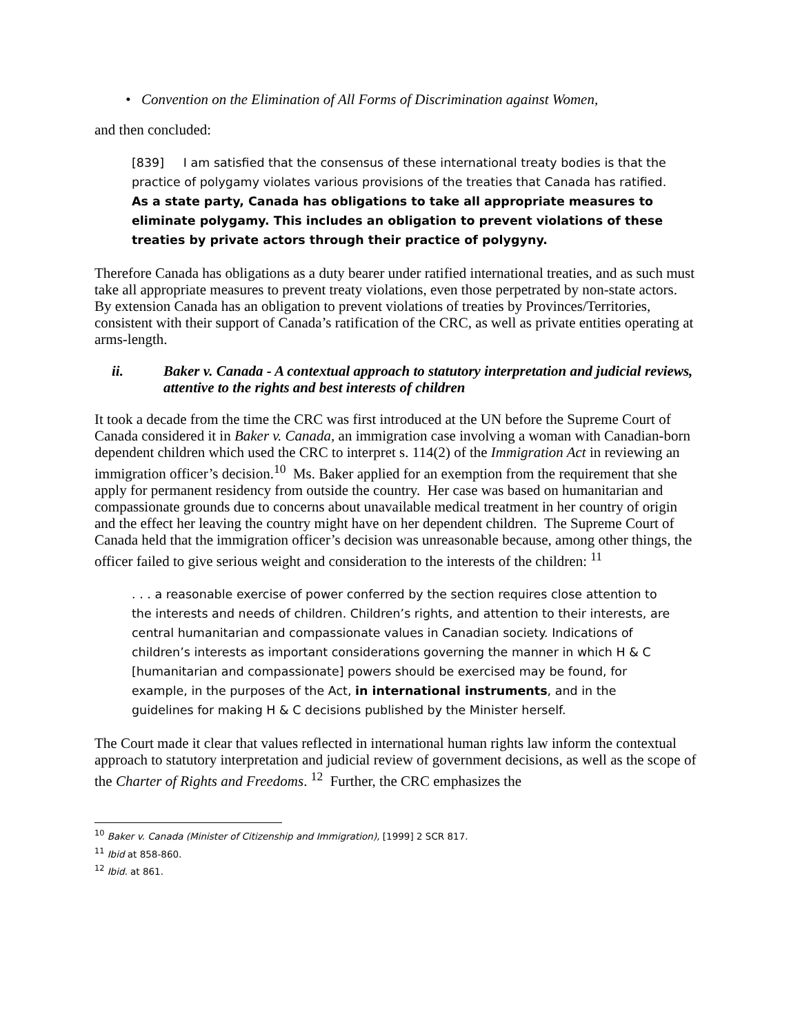• Convention on the Elimination of All Forms of Discrimination against Women,
and then concluded:
[839] I am satisfied that the consensus of these international treaty bodies is that the practice of polygamy violates various provisions of the treaties that Canada has ratified. As a state party, Canada has obligations to take all appropriate measures to eliminate polygamy. This includes an obligation to prevent violations of these treaties by private actors through their practice of polygyny.
Therefore Canada has obligations as a duty bearer under ratified international treaties, and as such must take all appropriate measures to prevent treaty violations, even those perpetrated by non-state actors. By extension Canada has an obligation to prevent violations of treaties by Provinces/Territories, consistent with their support of Canada’s ratification of the CRC, as well as private entities operating at arms-length.
ii. Baker v. Canada - A contextual approach to statutory interpretation and judicial reviews, attentive to the rights and best interests of children
It took a decade from the time the CRC was first introduced at the UN before the Supreme Court of Canada considered it in Baker v. Canada, an immigration case involving a woman with Canadian-born dependent children which used the CRC to interpret s. 114(2) of the Immigration Act in reviewing an immigration officer’s decision.<sup>10</sup> Ms. Baker applied for an exemption from the requirement that she apply for permanent residency from outside the country. Her case was based on humanitarian and compassionate grounds due to concerns about unavailable medical treatment in her country of origin and the effect her leaving the country might have on her dependent children. The Supreme Court of Canada held that the immigration officer’s decision was unreasonable because, among other things, the officer failed to give serious weight and consideration to the interests of the children: <sup>11</sup>
. . . a reasonable exercise of power conferred by the section requires close attention to the interests and needs of children. Children’s rights, and attention to their interests, are central humanitarian and compassionate values in Canadian society. Indications of children’s interests as important considerations governing the manner in which H & C [humanitarian and compassionate] powers should be exercised may be found, for example, in the purposes of the Act, in international instruments, and in the guidelines for making H & C decisions published by the Minister herself.
The Court made it clear that values reflected in international human rights law inform the contextual approach to statutory interpretation and judicial review of government decisions, as well as the scope of the Charter of Rights and Freedoms. <sup>12</sup> Further, the CRC emphasizes the
<sup>10</sup> Baker v. Canada (Minister of Citizenship and Immigration), [1999] 2 SCR 817.
<sup>11</sup> Ibid at 858-860.
<sup>12</sup> Ibid. at 861.